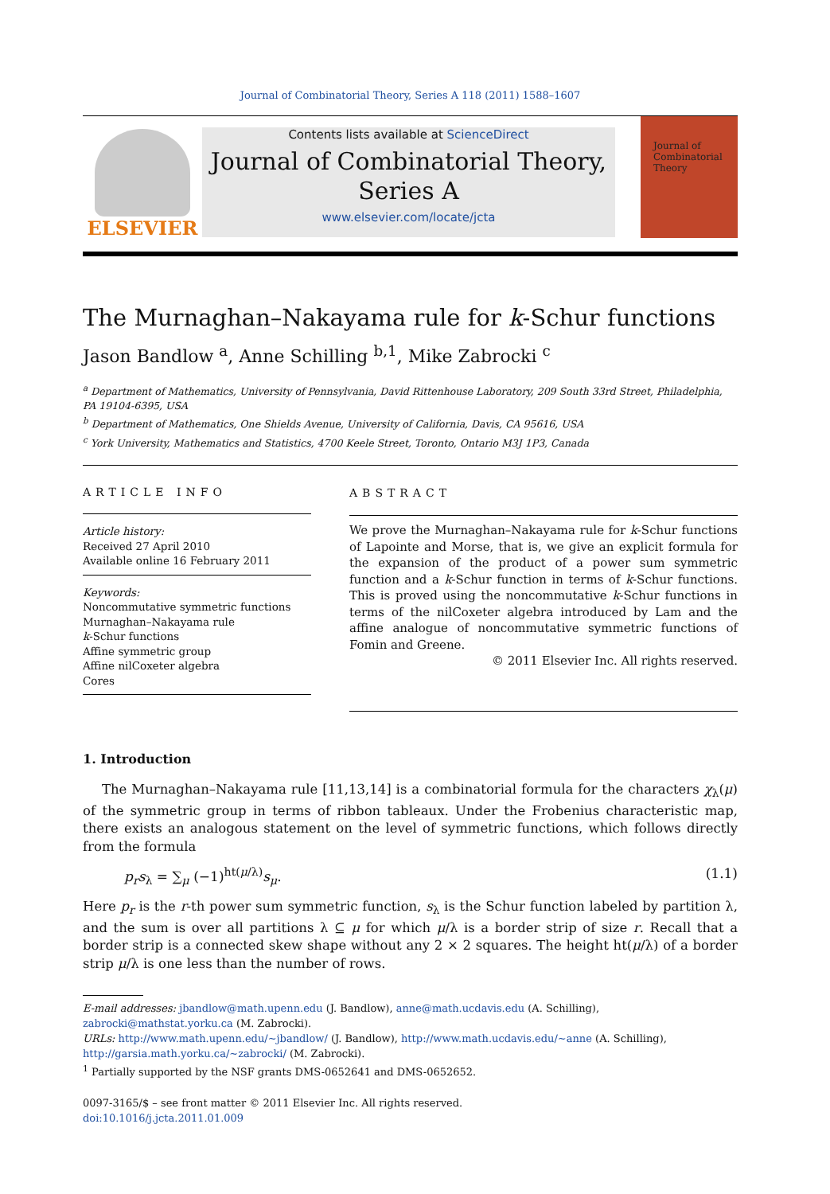Journal of Combinatorial Theory, Series A 118 (2011) 1588–1607
ELSEVIER
Contents lists available at ScienceDirect
Journal of Combinatorial Theory,
Series A
www.elsevier.com/locate/jcta
Journal of Combinatorial Theory
The Murnaghan–Nakayama rule for k-Schur functions
Jason Bandlow <sup>a</sup>, Anne Schilling <sup>b,1</sup>, Mike Zabrocki <sup>c</sup>
<sup>a</sup> Department of Mathematics, University of Pennsylvania, David Rittenhouse Laboratory, 209 South 33rd Street, Philadelphia, PA 19104-6395, USA
<sup>b</sup> Department of Mathematics, One Shields Avenue, University of California, Davis, CA 95616, USA
<sup>c</sup> York University, Mathematics and Statistics, 4700 Keele Street, Toronto, Ontario M3J 1P3, Canada
ARTICLE INFO
Article history:
Received 27 April 2010
Available online 16 February 2011
Keywords:
Noncommutative symmetric functions
Murnaghan–Nakayama rule
k-Schur functions
Affine symmetric group
Affine nilCoxeter algebra
Cores
ABSTRACT
We prove the Murnaghan–Nakayama rule for k-Schur functions of Lapointe and Morse, that is, we give an explicit formula for the expansion of the product of a power sum symmetric function and a k-Schur function in terms of k-Schur functions. This is proved using the noncommutative k-Schur functions in terms of the nilCoxeter algebra introduced by Lam and the affine analogue of noncommutative symmetric functions of Fomin and Greene.
© 2011 Elsevier Inc. All rights reserved.
1. Introduction
The Murnaghan–Nakayama rule [11,13,14] is a combinatorial formula for the characters χ<sub>λ</sub>(μ) of the symmetric group in terms of ribbon tableaux. Under the Frobenius characteristic map, there exists an analogous statement on the level of symmetric functions, which follows directly from the formula
p<sub>r</sub>s<sub>λ</sub> = ∑<sub>μ</sub> (−1)<sup>ht(μ/λ)</sup>s<sub>μ</sub>. (1.1)
Here p<sub>r</sub> is the r-th power sum symmetric function, s<sub>λ</sub> is the Schur function labeled by partition λ, and the sum is over all partitions λ ⊆ μ for which μ/λ is a border strip of size r. Recall that a border strip is a connected skew shape without any 2 × 2 squares. The height ht(μ/λ) of a border strip μ/λ is one less than the number of rows.
E-mail addresses: jbandlow@math.upenn.edu (J. Bandlow), anne@math.ucdavis.edu (A. Schilling), zabrocki@mathstat.yorku.ca (M. Zabrocki).
URLs: http://www.math.upenn.edu/~jbandlow/ (J. Bandlow), http://www.math.ucdavis.edu/~anne (A. Schilling), http://garsia.math.yorku.ca/~zabrocki/ (M. Zabrocki).
<sup>1</sup> Partially supported by the NSF grants DMS-0652641 and DMS-0652652.
0097-3165/$ – see front matter © 2011 Elsevier Inc. All rights reserved.
doi:10.1016/j.jcta.2011.01.009